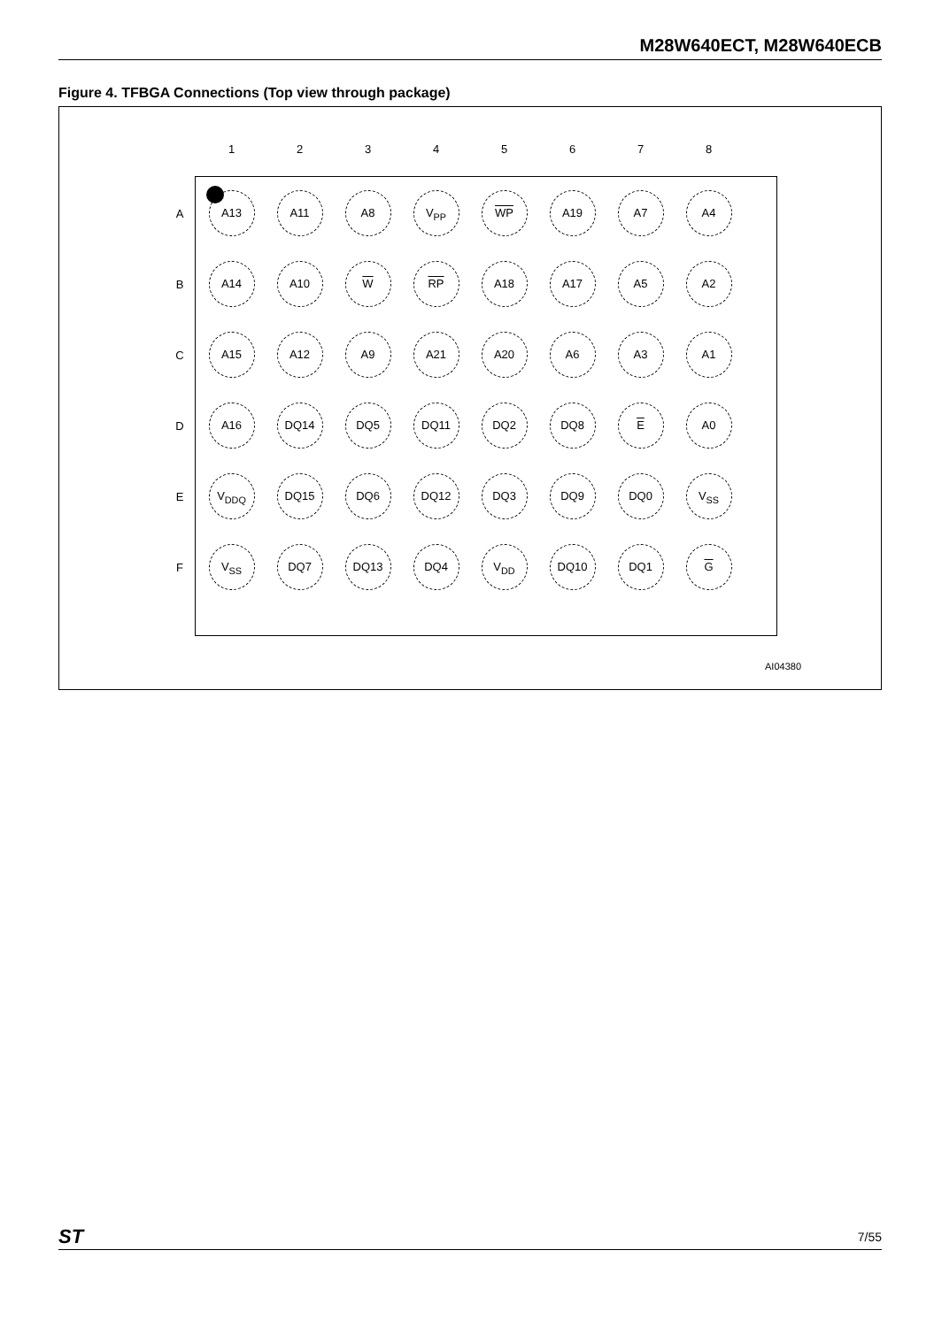M28W640ECT, M28W640ECB
Figure 4. TFBGA Connections (Top view through package)
| | 1 | 2 | 3 | 4 | 5 | 6 | 7 | 8 |
| A | A13 | A11 | A8 | V<sub>PP</sub> | WP | A19 | A7 | A4 |
| B | A14 | A10 | W | RP | A18 | A17 | A5 | A2 |
| C | A15 | A12 | A9 | A21 | A20 | A6 | A3 | A1 |
| D | A16 | DQ14 | DQ5 | DQ11 | DQ2 | DQ8 | E | A0 |
| E | V<sub>DDQ</sub> | DQ15 | DQ6 | DQ12 | DQ3 | DQ9 | DQ0 | V<sub>SS</sub> |
| F | V<sub>SS</sub> | DQ7 | DQ13 | DQ4 | V<sub>DD</sub> | DQ10 | DQ1 | G |
AI04380
ST 7/55